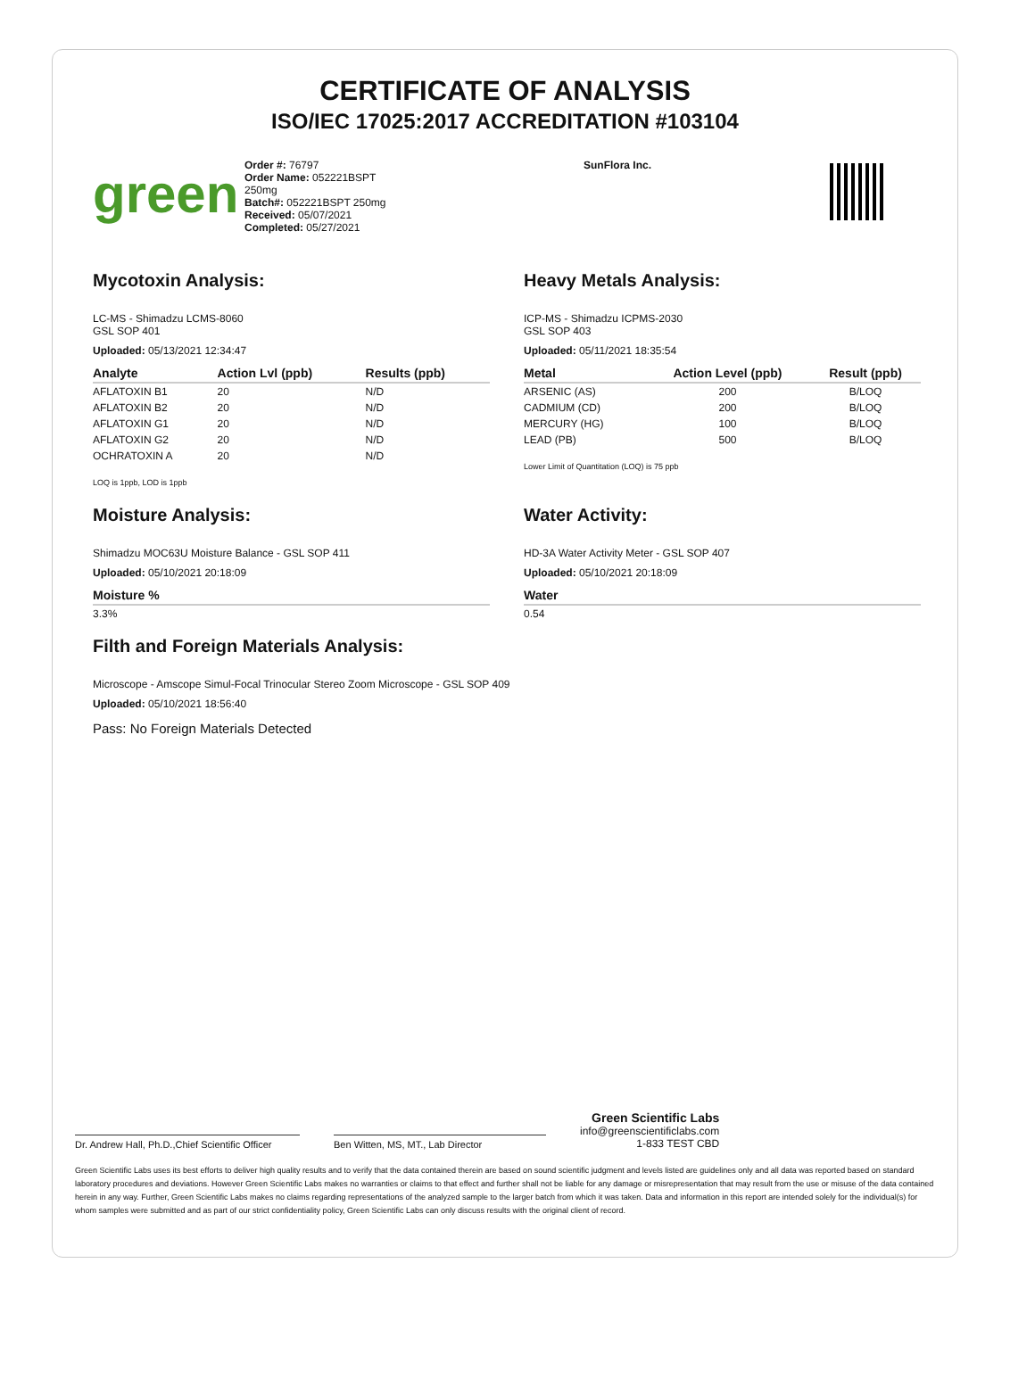CERTIFICATE OF ANALYSIS
ISO/IEC 17025:2017 ACCREDITATION #103104
green
Order #: 76797
Order Name: 052221BSPT
250mg
Batch#: 052221BSPT 250mg
Received: 05/07/2021
Completed: 05/27/2021
SunFlora Inc.
Mycotoxin Analysis:
LC-MS - Shimadzu LCMS-8060
GSL SOP 401
Uploaded: 05/13/2021 12:34:47
| Analyte | Action Lvl (ppb) | Results (ppb) |
| --- | --- | --- |
| AFLATOXIN B1 | 20 | N/D |
| AFLATOXIN B2 | 20 | N/D |
| AFLATOXIN G1 | 20 | N/D |
| AFLATOXIN G2 | 20 | N/D |
| OCHRATOXIN A | 20 | N/D |
LOQ is 1ppb, LOD is 1ppb
Moisture Analysis:
Shimadzu MOC63U Moisture Balance - GSL SOP 411
Uploaded: 05/10/2021 20:18:09
| Moisture % |
| --- |
| 3.3% |
Heavy Metals Analysis:
ICP-MS - Shimadzu ICPMS-2030
GSL SOP 403
Uploaded: 05/11/2021 18:35:54
| Metal | Action Level (ppb) | Result (ppb) |
| --- | --- | --- |
| ARSENIC (AS) | 200 | B/LOQ |
| CADMIUM (CD) | 200 | B/LOQ |
| MERCURY (HG) | 100 | B/LOQ |
| LEAD (PB) | 500 | B/LOQ |
Lower Limit of Quantitation (LOQ) is 75 ppb
Water Activity:
HD-3A Water Activity Meter - GSL SOP 407
Uploaded: 05/10/2021 20:18:09
| Water |
| --- |
| 0.54 |
Filth and Foreign Materials Analysis:
Microscope - Amscope Simul-Focal Trinocular Stereo Zoom Microscope - GSL SOP 409
Uploaded: 05/10/2021 18:56:40
Pass: No Foreign Materials Detected
Dr. Andrew Hall, Ph.D.,Chief Scientific Officer
Ben Witten, MS, MT., Lab Director
Green Scientific Labs
info@greenscientificlabs.com
1-833 TEST CBD
Green Scientific Labs uses its best efforts to deliver high quality results and to verify that the data contained therein are based on sound scientific judgment and levels listed are guidelines only and all data was reported based on standard laboratory procedures and deviations. However Green Scientific Labs makes no warranties or claims to that effect and further shall not be liable for any damage or misrepresentation that may result from the use or misuse of the data contained herein in any way. Further, Green Scientific Labs makes no claims regarding representations of the analyzed sample to the larger batch from which it was taken. Data and information in this report are intended solely for the individual(s) for whom samples were submitted and as part of our strict confidentiality policy, Green Scientific Labs can only discuss results with the original client of record.